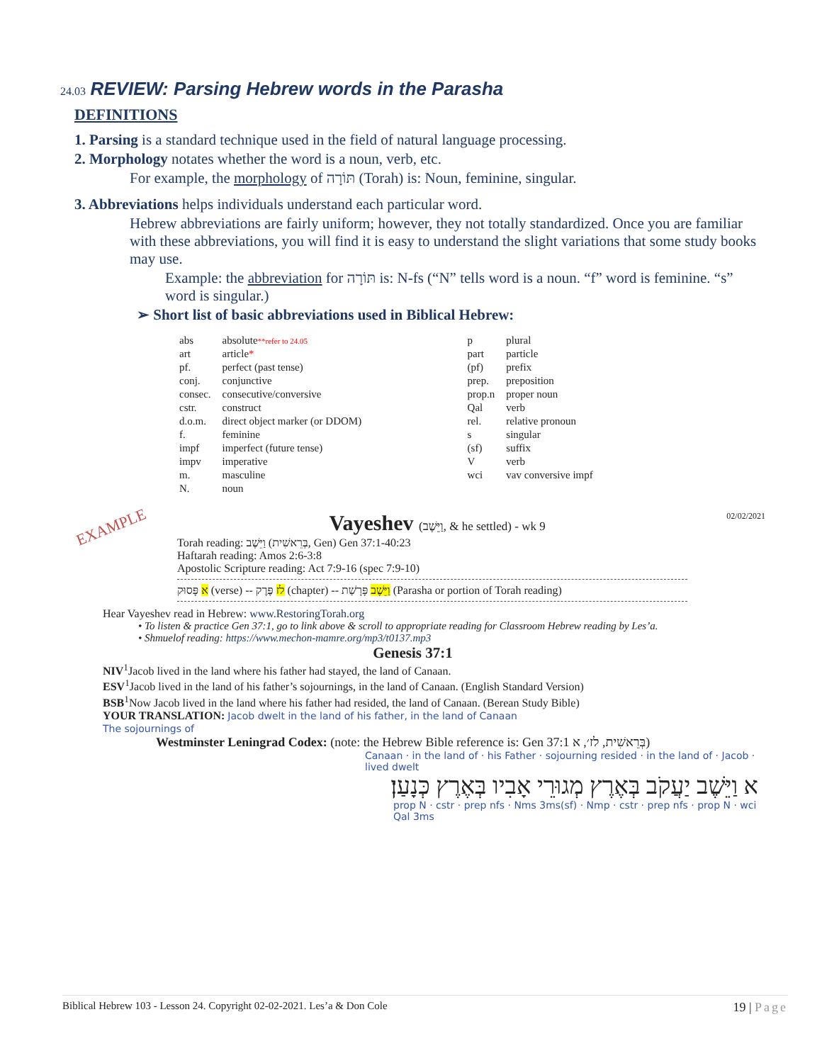24.03 REVIEW: Parsing Hebrew words in the Parasha
DEFINITIONS
1. Parsing is a standard technique used in the field of natural language processing.
2. Morphology notates whether the word is a noun, verb, etc.
For example, the morphology of תּוֹרָה (Torah) is: Noun, feminine, singular.
3. Abbreviations helps individuals understand each particular word.
Hebrew abbreviations are fairly uniform; however, they not totally standardized. Once you are familiar with these abbreviations, you will find it is easy to understand the slight variations that some study books may use.
Example: the abbreviation for תּוֹרָה is: N-fs (“N” tells word is a noun. “f” word is feminine. “s” word is singular.)
➢ Short list of basic abbreviations used in Biblical Hebrew:
| abs | absolute **refer to 24.05 | p | plural |
| art | article * | part | particle |
| pf. | perfect (past tense) | (pf) | prefix |
| conj. | conjunctive | prep. | preposition |
| consec. | consecutive/conversive | prop.n | proper noun |
| cstr. | construct | Qal | verb |
| d.o.m. | direct object marker (or DDOM) | rel. | relative pronoun |
| f. | feminine | s | singular |
| impf | imperfect (future tense) | (sf) | suffix |
| impv | imperative | V | verb |
| m. | masculine | wci | vav conversive impf |
| N. | noun | | |
EXAMPLE Vayeshev (וַיֵּשֶׁב, & he settled) - wk 9 02/02/2021
Torah reading: וַיֵּשֶׁב (בְּרֵאשִׁית, Gen) Gen 37:1-40:23
Haftarah reading: Amos 2:6-3:8
Apostolic Scripture reading: Act 7:9-16 (spec 7:9-10)
א פָּסוּק (verse) -- לז פֶּרֶק (chapter) -- וַיֵּשֶׁב פָּרָשַׁת (Parasha or portion of Torah reading)
Hear Vayeshev read in Hebrew: www.RestoringTorah.org
• To listen & practice Gen 37:1, go to link above & scroll to appropriate reading for Classroom Hebrew reading by Les’a.
• Shmuelof reading: https://www.mechon-mamre.org/mp3/t0137.mp3
Genesis 37:1
NIV<sup>1</sup>Jacob lived in the land where his father had stayed, the land of Canaan.
ESV<sup>1</sup>Jacob lived in the land of his father’s sojournings, in the land of Canaan. (English Standard Version)
BSB<sup>1</sup>Now Jacob lived in the land where his father had resided, the land of Canaan. (Berean Study Bible)
YOUR TRANSLATION: Jacob dwelt in the land of his father, in the land of Canaan
The sojournings of
Westminster Leningrad Codex: (note: the Hebrew Bible reference is: Gen 37:1 בְּרֵאשִׁית, לז׳, א)
Canaan · in the land of · his Father · sojourning resided · in the land of · Jacob · lived dwelt
א וַיֵּשֶׁב יַעֲקֹב בְּאֶרֶץ מְגוּרֵי אָבִיו בְּאֶרֶץ כְּנָעַן׃
prop N · cstr · prep nfs · Nms 3ms(sf) · Nmp · cstr · prep nfs · prop N · wci Qal 3ms
Biblical Hebrew 103 - Lesson 24. Copyright 02-02-2021. Les’a & Don Cole 19 | Page